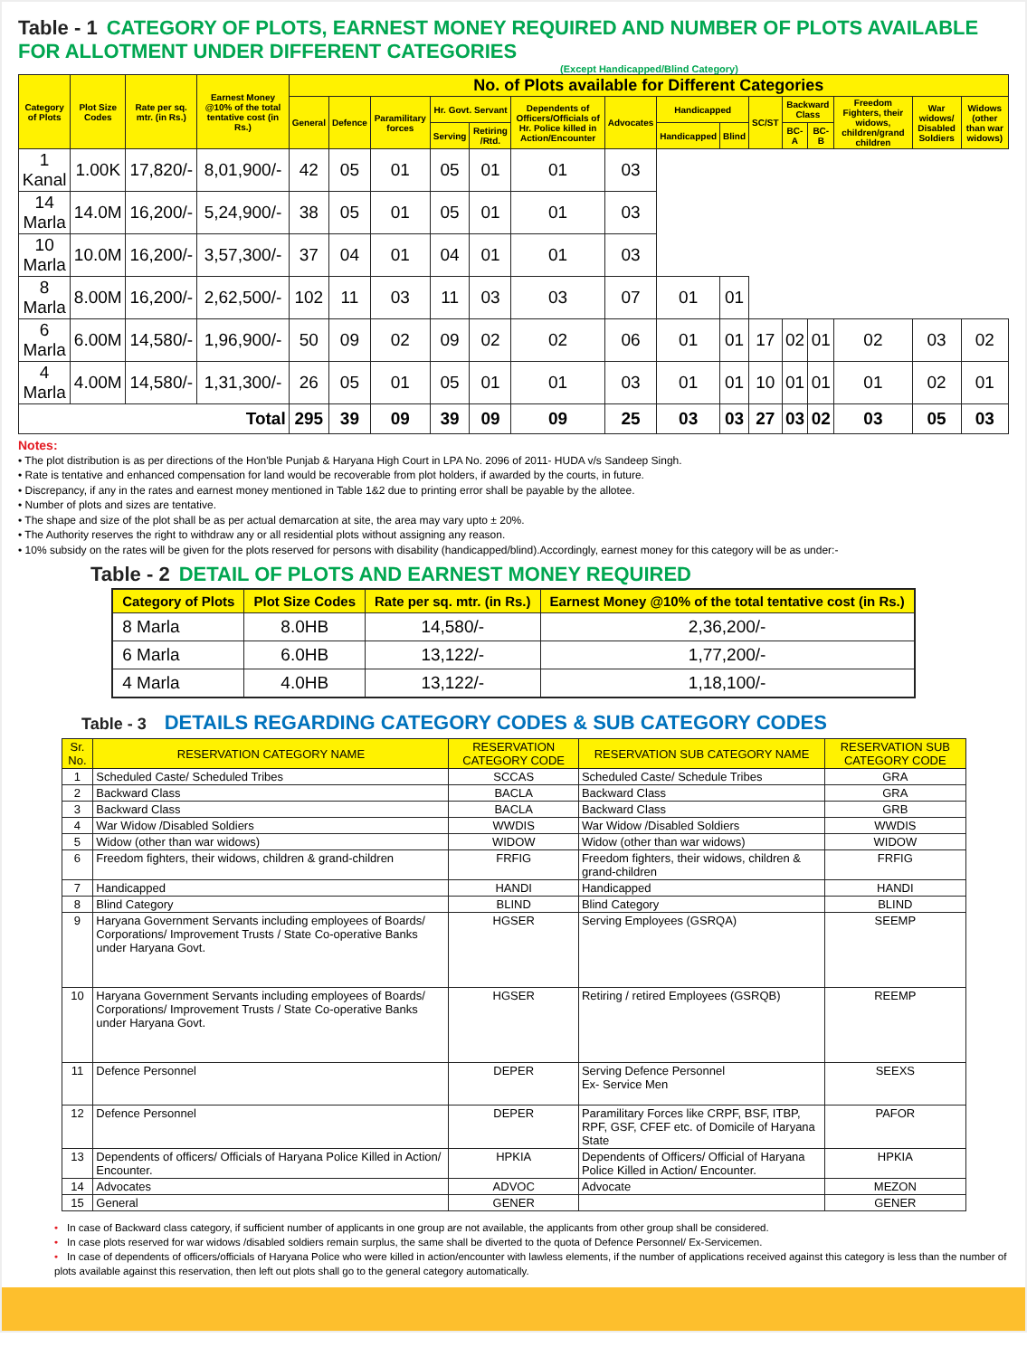Table - 1 CATEGORY OF PLOTS, EARNEST MONEY REQUIRED AND NUMBER OF PLOTS AVAILABLE FOR ALLOTMENT UNDER DIFFERENT CATEGORIES
(Except Handicapped/Blind Category)
| Category of Plots | Plot Size Codes | Rate per sq. mtr. (in Rs.) | Earnest Money @10% of the total tentative cost (in Rs.) | No. of Plots available for Different Categories | | | | | | | | | | | | | | |
| --- | --- | --- | --- | --- | --- | --- | --- | --- | --- | --- | --- | --- | --- | --- | --- | --- | --- | --- |
| | | | | General | Defence | Paramilitary forces | Hr. Govt. Servant | | Dependents of Officers/Officials of Hr. Police killed in Action/Encounter | Advocates | Handicapped | | SC/ST | Backward Class | | Freedom Fighters, their widows, children/grand children | War widows/ Disabled Soldiers | Widows (other than war widows) |
| | | | | | | | Serving | Retiring /Rtd. | | | Handicapped | Blind | | BC-A | BC-B | | | |
| 1 Kanal | 1.00K | 17,820/- | 8,01,900/- | 42 | 05 | 01 | 05 | 01 | 01 | 03 | | | | | | | | |
| 14 Marla | 14.0M | 16,200/- | 5,24,900/- | 38 | 05 | 01 | 05 | 01 | 01 | 03 | | | | | | | | |
| 10 Marla | 10.0M | 16,200/- | 3,57,300/- | 37 | 04 | 01 | 04 | 01 | 01 | 03 | | | | | | | | |
| 8 Marla | 8.00M | 16,200/- | 2,62,500/- | 102 | 11 | 03 | 11 | 03 | 03 | 07 | 01 | 01 | | | | | | |
| 6 Marla | 6.00M | 14,580/- | 1,96,900/- | 50 | 09 | 02 | 09 | 02 | 02 | 06 | 01 | 01 | 17 | 02 | 01 | 02 | 03 | 02 |
| 4 Marla | 4.00M | 14,580/- | 1,31,300/- | 26 | 05 | 01 | 05 | 01 | 01 | 03 | 01 | 01 | 10 | 01 | 01 | 01 | 02 | 01 |
| Total | | | | 295 | 39 | 09 | 39 | 09 | 09 | 25 | 03 | 03 | 27 | 03 | 02 | 03 | 05 | 03 |
Notes:
• The plot distribution is as per directions of the Hon'ble Punjab & Haryana High Court in LPA No. 2096 of 2011- HUDA v/s Sandeep Singh.
• Rate is tentative and enhanced compensation for land would be recoverable from plot holders, if awarded by the courts, in future.
• Discrepancy, if any in the rates and earnest money mentioned in Table 1&2 due to printing error shall be payable by the allotee.
• Number of plots and sizes are tentative.
• The shape and size of the plot shall be as per actual demarcation at site, the area may vary upto ± 20%.
• The Authority reserves the right to withdraw any or all residential plots without assigning any reason.
• 10% subsidy on the rates will be given for the plots reserved for persons with disability (handicapped/blind).Accordingly, earnest money for this category will be as under:-
Table - 2 DETAIL OF PLOTS AND EARNEST MONEY REQUIRED
| Category of Plots | Plot Size Codes | Rate per sq. mtr. (in Rs.) | Earnest Money @10% of the total tentative cost (in Rs.) |
| --- | --- | --- | --- |
| 8 Marla | 8.0HB | 14,580/- | 2,36,200/- |
| 6 Marla | 6.0HB | 13,122/- | 1,77,200/- |
| 4 Marla | 4.0HB | 13,122/- | 1,18,100/- |
Table - 3 DETAILS REGARDING CATEGORY CODES & SUB CATEGORY CODES
| Sr. No. | RESERVATION CATEGORY NAME | RESERVATION CATEGORY CODE | RESERVATION SUB CATEGORY NAME | RESERVATION SUB CATEGORY CODE |
| --- | --- | --- | --- | --- |
| 1 | Scheduled Caste/ Scheduled Tribes | SCCAS | Scheduled Caste/ Schedule Tribes | GRA |
| 2 | Backward Class | BACLA | Backward Class | GRA |
| 3 | Backward Class | BACLA | Backward Class | GRB |
| 4 | War Widow /Disabled Soldiers | WWDIS | War Widow /Disabled Soldiers | WWDIS |
| 5 | Widow (other than war widows) | WIDOW | Widow (other than war widows) | WIDOW |
| 6 | Freedom fighters, their widows, children & grand-children | FRFIG | Freedom fighters, their widows, children & grand-children | FRFIG |
| 7 | Handicapped | HANDI | Handicapped | HANDI |
| 8 | Blind Category | BLIND | Blind Category | BLIND |
| 9 | Haryana Government Servants including employees of Boards/ Corporations/ Improvement Trusts / State Co-operative Banks under Haryana Govt. | HGSER | Serving Employees (GSRQA) | SEEMP |
| 10 | Haryana Government Servants including employees of Boards/ Corporations/ Improvement Trusts / State Co-operative Banks under Haryana Govt. | HGSER | Retiring / retired Employees (GSRQB) | REEMP |
| 11 | Defence Personnel | DEPER | Serving Defence Personnel Ex- Service Men | SEEXS |
| 12 | Defence Personnel | DEPER | Paramilitary Forces like CRPF, BSF, ITBP, RPF, GSF, CFEF etc. of Domicile of Haryana State | PAFOR |
| 13 | Dependents of officers/ Officials of Haryana Police Killed in Action/ Encounter. | HPKIA | Dependents of Officers/ Official of Haryana Police Killed in Action/ Encounter. | HPKIA |
| 14 | Advocates | ADVOC | Advocate | MEZON |
| 15 | General | GENER | | GENER |
• In case of Backward class category, if sufficient number of applicants in one group are not available, the applicants from other group shall be considered.
• In case plots reserved for war widows /disabled soldiers remain surplus, the same shall be diverted to the quota of Defence Personnel/ Ex-Servicemen.
• In case of dependents of officers/officials of Haryana Police who were killed in action/encounter with lawless elements, if the number of applications received against this category is less than the number of plots available against this reservation, then left out plots shall go to the general category automatically.